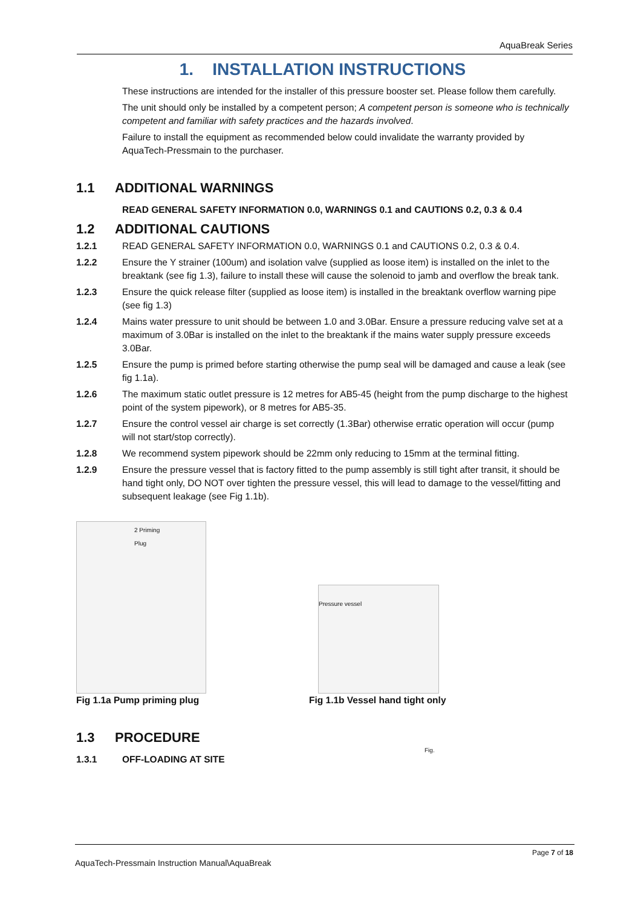AquaBreak Series
1. INSTALLATION INSTRUCTIONS
These instructions are intended for the installer of this pressure booster set. Please follow them carefully.
The unit should only be installed by a competent person; A competent person is someone who is technically competent and familiar with safety practices and the hazards involved.
Failure to install the equipment as recommended below could invalidate the warranty provided by AquaTech-Pressmain to the purchaser.
1.1 ADDITIONAL WARNINGS
READ GENERAL SAFETY INFORMATION 0.0, WARNINGS 0.1 and CAUTIONS 0.2, 0.3 & 0.4
1.2 ADDITIONAL CAUTIONS
1.2.1 READ GENERAL SAFETY INFORMATION 0.0, WARNINGS 0.1 and CAUTIONS 0.2, 0.3 & 0.4.
1.2.2 Ensure the Y strainer (100um) and isolation valve (supplied as loose item) is installed on the inlet to the breaktank (see fig 1.3), failure to install these will cause the solenoid to jamb and overflow the break tank.
1.2.3 Ensure the quick release filter (supplied as loose item) is installed in the breaktank overflow warning pipe (see fig 1.3)
1.2.4 Mains water pressure to unit should be between 1.0 and 3.0Bar. Ensure a pressure reducing valve set at a maximum of 3.0Bar is installed on the inlet to the breaktank if the mains water supply pressure exceeds 3.0Bar.
1.2.5 Ensure the pump is primed before starting otherwise the pump seal will be damaged and cause a leak (see fig 1.1a).
1.2.6 The maximum static outlet pressure is 12 metres for AB5-45 (height from the pump discharge to the highest point of the system pipework), or 8 metres for AB5-35.
1.2.7 Ensure the control vessel air charge is set correctly (1.3Bar) otherwise erratic operation will occur (pump will not start/stop correctly).
1.2.8 We recommend system pipework should be 22mm only reducing to 15mm at the terminal fitting.
1.2.9 Ensure the pressure vessel that is factory fitted to the pump assembly is still tight after transit, it should be hand tight only, DO NOT over tighten the pressure vessel, this will lead to damage to the vessel/fitting and subsequent leakage (see Fig 1.1b).
2 Priming
Plug
Fig 1.1a Pump priming plug
Pressure vessel
Fig.
Fig 1.1b Vessel hand tight only
1.3 PROCEDURE
1.3.1 OFF-LOADING AT SITE
Page 7 of 18
AquaTech-Pressmain Instruction Manual\AquaBreak